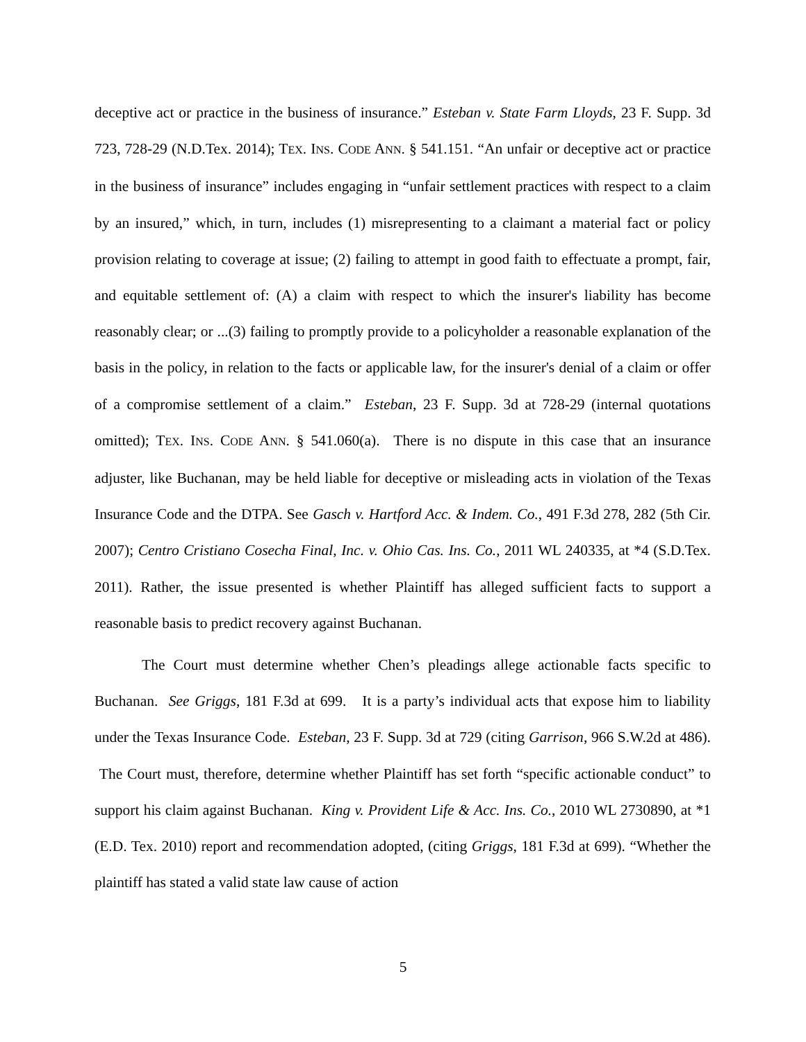deceptive act or practice in the business of insurance.” Esteban v. State Farm Lloyds, 23 F. Supp. 3d 723, 728-29 (N.D.Tex. 2014); TEX. INS. CODE ANN. § 541.151. “An unfair or deceptive act or practice in the business of insurance” includes engaging in “unfair settlement practices with respect to a claim by an insured,” which, in turn, includes (1) misrepresenting to a claimant a material fact or policy provision relating to coverage at issue; (2) failing to attempt in good faith to effectuate a prompt, fair, and equitable settlement of: (A) a claim with respect to which the insurer's liability has become reasonably clear; or ...(3) failing to promptly provide to a policyholder a reasonable explanation of the basis in the policy, in relation to the facts or applicable law, for the insurer's denial of a claim or offer of a compromise settlement of a claim.” Esteban, 23 F. Supp. 3d at 728-29 (internal quotations omitted); TEX. INS. CODE ANN. § 541.060(a). There is no dispute in this case that an insurance adjuster, like Buchanan, may be held liable for deceptive or misleading acts in violation of the Texas Insurance Code and the DTPA. See Gasch v. Hartford Acc. & Indem. Co., 491 F.3d 278, 282 (5th Cir. 2007); Centro Cristiano Cosecha Final, Inc. v. Ohio Cas. Ins. Co., 2011 WL 240335, at *4 (S.D.Tex. 2011). Rather, the issue presented is whether Plaintiff has alleged sufficient facts to support a reasonable basis to predict recovery against Buchanan.
The Court must determine whether Chen’s pleadings allege actionable facts specific to Buchanan. See Griggs, 181 F.3d at 699. It is a party’s individual acts that expose him to liability under the Texas Insurance Code. Esteban, 23 F. Supp. 3d at 729 (citing Garrison, 966 S.W.2d at 486). The Court must, therefore, determine whether Plaintiff has set forth “specific actionable conduct” to support his claim against Buchanan. King v. Provident Life & Acc. Ins. Co., 2010 WL 2730890, at *1 (E.D. Tex. 2010) report and recommendation adopted, (citing Griggs, 181 F.3d at 699). “Whether the plaintiff has stated a valid state law cause of action
5